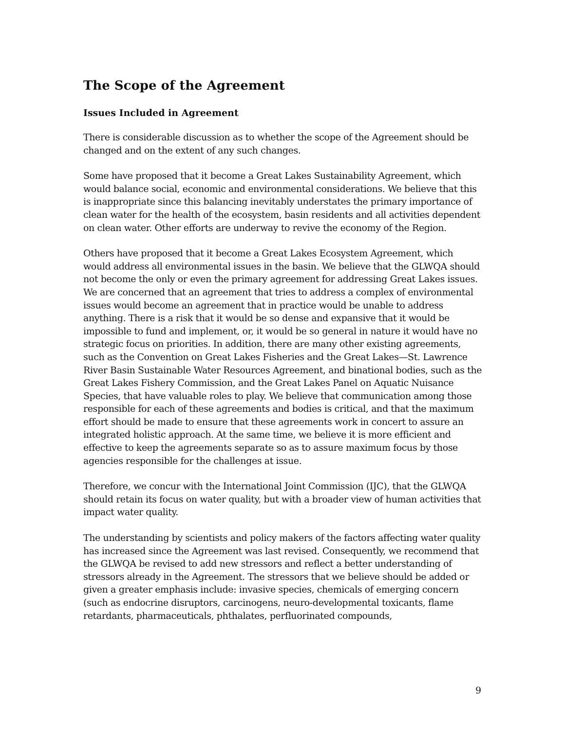The Scope of the Agreement
Issues Included in Agreement
There is considerable discussion as to whether the scope of the Agreement should be changed and on the extent of any such changes.
Some have proposed that it become a Great Lakes Sustainability Agreement, which would balance social, economic and environmental considerations. We believe that this is inappropriate since this balancing inevitably understates the primary importance of clean water for the health of the ecosystem, basin residents and all activities dependent on clean water. Other efforts are underway to revive the economy of the Region.
Others have proposed that it become a Great Lakes Ecosystem Agreement, which would address all environmental issues in the basin. We believe that the GLWQA should not become the only or even the primary agreement for addressing Great Lakes issues. We are concerned that an agreement that tries to address a complex of environmental issues would become an agreement that in practice would be unable to address anything. There is a risk that it would be so dense and expansive that it would be impossible to fund and implement, or, it would be so general in nature it would have no strategic focus on priorities. In addition, there are many other existing agreements, such as the Convention on Great Lakes Fisheries and the Great Lakes—St. Lawrence River Basin Sustainable Water Resources Agreement, and binational bodies, such as the Great Lakes Fishery Commission, and the Great Lakes Panel on Aquatic Nuisance Species, that have valuable roles to play. We believe that communication among those responsible for each of these agreements and bodies is critical, and that the maximum effort should be made to ensure that these agreements work in concert to assure an integrated holistic approach. At the same time, we believe it is more efficient and effective to keep the agreements separate so as to assure maximum focus by those agencies responsible for the challenges at issue.
Therefore, we concur with the International Joint Commission (IJC), that the GLWQA should retain its focus on water quality, but with a broader view of human activities that impact water quality.
The understanding by scientists and policy makers of the factors affecting water quality has increased since the Agreement was last revised. Consequently, we recommend that the GLWQA be revised to add new stressors and reflect a better understanding of stressors already in the Agreement. The stressors that we believe should be added or given a greater emphasis include: invasive species, chemicals of emerging concern (such as endocrine disruptors, carcinogens, neuro-developmental toxicants, flame retardants, pharmaceuticals, phthalates, perfluorinated compounds,
9